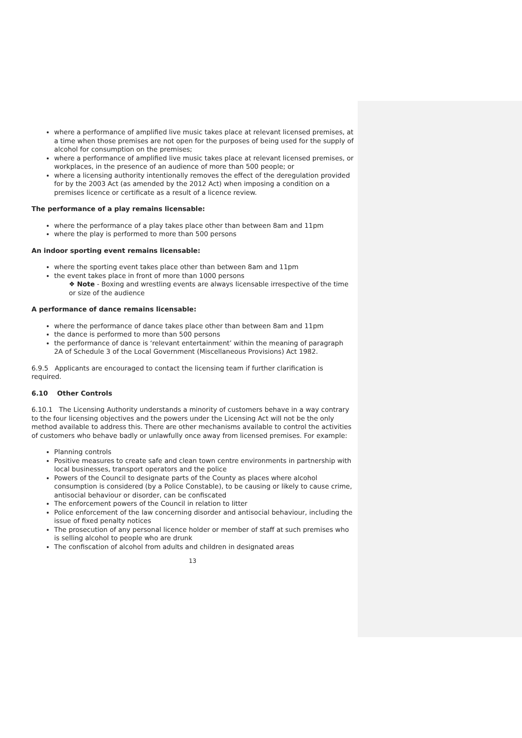where a performance of amplified live music takes place at relevant licensed premises, at a time when those premises are not open for the purposes of being used for the supply of alcohol for consumption on the premises;
where a performance of amplified live music takes place at relevant licensed premises, or workplaces, in the presence of an audience of more than 500 people; or
where a licensing authority intentionally removes the effect of the deregulation provided for by the 2003 Act (as amended by the 2012 Act) when imposing a condition on a premises licence or certificate as a result of a licence review.
The performance of a play remains licensable:
where the performance of a play takes place other than between 8am and 11pm
where the play is performed to more than 500 persons
An indoor sporting event remains licensable:
where the sporting event takes place other than between 8am and 11pm
the event takes place in front of more than 1000 persons
❖ Note - Boxing and wrestling events are always licensable irrespective of the time or size of the audience
A performance of dance remains licensable:
where the performance of dance takes place other than between 8am and 11pm
the dance is performed to more than 500 persons
the performance of dance is ‘relevant entertainment’ within the meaning of paragraph 2A of Schedule 3 of the Local Government (Miscellaneous Provisions) Act 1982.
6.9.5 Applicants are encouraged to contact the licensing team if further clarification is required.
6.10 Other Controls
6.10.1 The Licensing Authority understands a minority of customers behave in a way contrary to the four licensing objectives and the powers under the Licensing Act will not be the only method available to address this. There are other mechanisms available to control the activities of customers who behave badly or unlawfully once away from licensed premises. For example:
Planning controls
Positive measures to create safe and clean town centre environments in partnership with local businesses, transport operators and the police
Powers of the Council to designate parts of the County as places where alcohol consumption is considered (by a Police Constable), to be causing or likely to cause crime, antisocial behaviour or disorder, can be confiscated
The enforcement powers of the Council in relation to litter
Police enforcement of the law concerning disorder and antisocial behaviour, including the issue of fixed penalty notices
The prosecution of any personal licence holder or member of staff at such premises who is selling alcohol to people who are drunk
The confiscation of alcohol from adults and children in designated areas
13